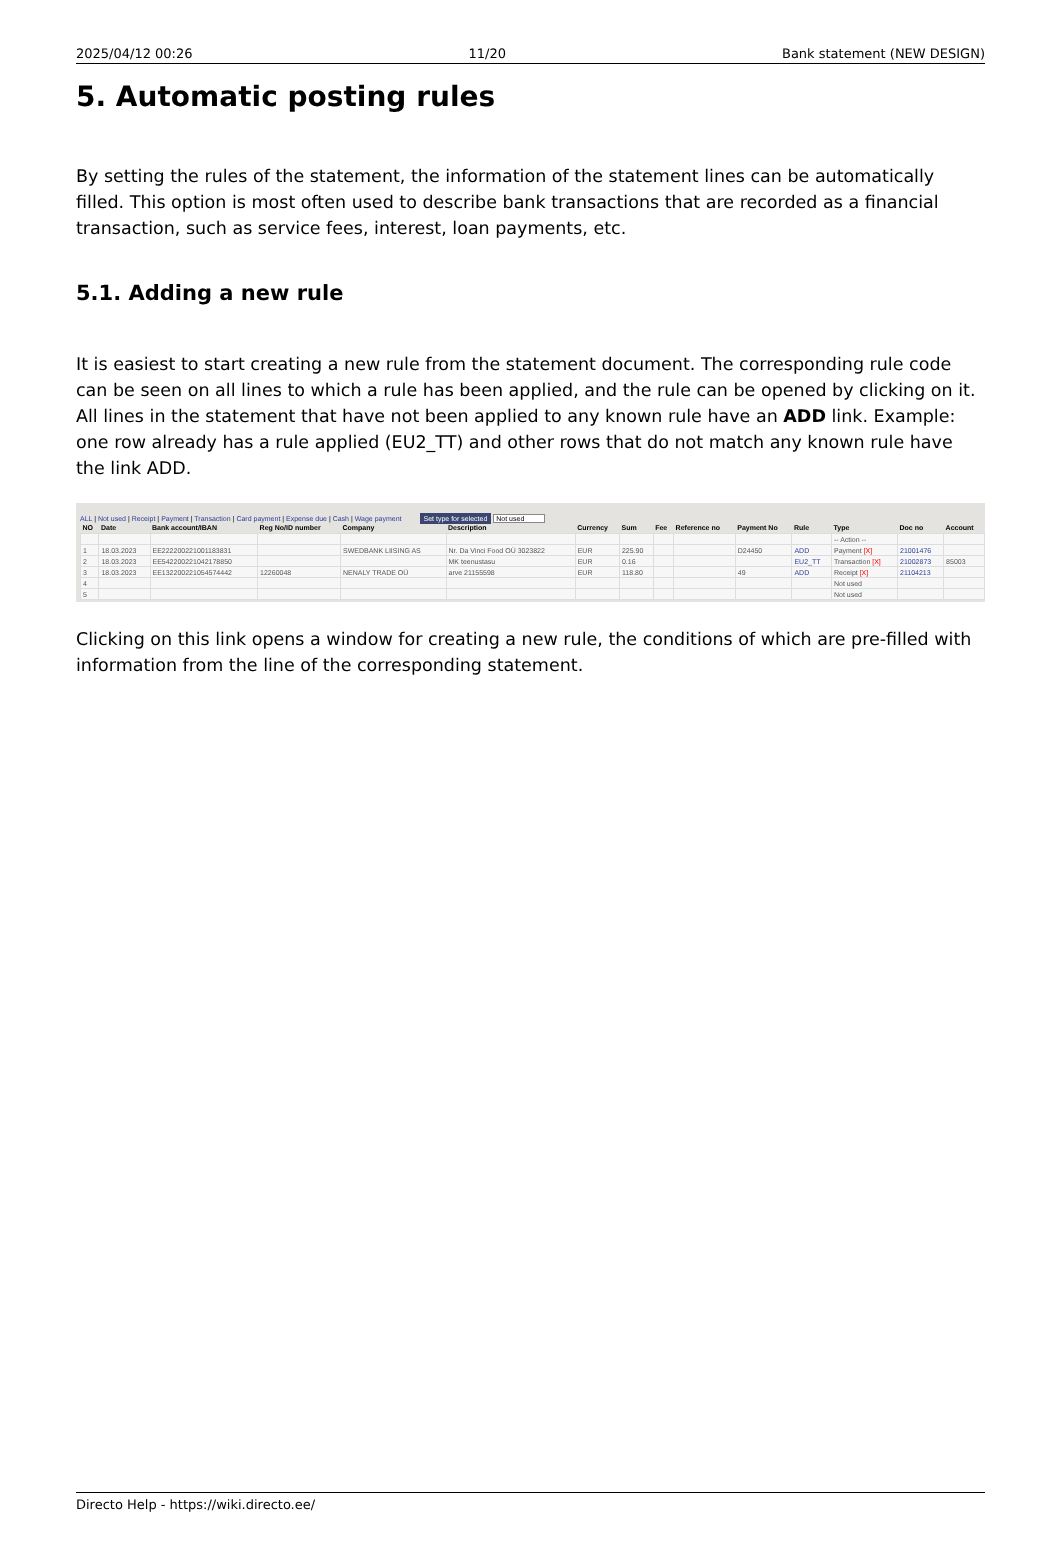2025/04/12 00:26 11/20 Bank statement (NEW DESIGN)
5. Automatic posting rules
By setting the rules of the statement, the information of the statement lines can be automatically filled. This option is most often used to describe bank transactions that are recorded as a financial transaction, such as service fees, interest, loan payments, etc.
5.1. Adding a new rule
It is easiest to start creating a new rule from the statement document. The corresponding rule code can be seen on all lines to which a rule has been applied, and the rule can be opened by clicking on it. All lines in the statement that have not been applied to any known rule have an ADD link. Example: one row already has a rule applied (EU2_TT) and other rows that do not match any known rule have the link ADD.
ALL | Not used | Receipt | Payment | Transaction | Card payment | Expense due | Cash | Wage payment Set type for selected Not used
| NO | Date | Bank account/IBAN | Reg No/ID number | Company | Description | Currency | Sum | Fee | Reference no | Payment No | Rule | Type | Doc no | Account |
| --- | --- | --- | --- | --- | --- | --- | --- | --- | --- | --- | --- | --- | --- | --- |
| | | | | | | | | | | | | -- Action -- | | |
| 1 | 18.03.2023 | EE222200221001183831 | | SWEDBANK LIISING AS | Nr. Da Vinci Food OÜ 3023822 | EUR | 225.90 | | | D24450 | ADD | Payment [X] | 21001476 | |
| 2 | 18.03.2023 | EE542200221042178850 | | | MK teenustasu | EUR | 0.16 | | | | EU2_TT | Transaction [X] | 21002873 | 85003 |
| 3 | 18.03.2023 | EE132200221054574442 | 12260048 | NENALY TRADE OÜ | arve 21155598 | EUR | 118.80 | | | 49 | ADD | Receipt [X] | 21104213 | |
| 4 | | | | | | | | | | | | Not used | | |
| 5 | | | | | | | | | | | | Not used | | |
Clicking on this link opens a window for creating a new rule, the conditions of which are pre-filled with information from the line of the corresponding statement.
Directo Help - https://wiki.directo.ee/